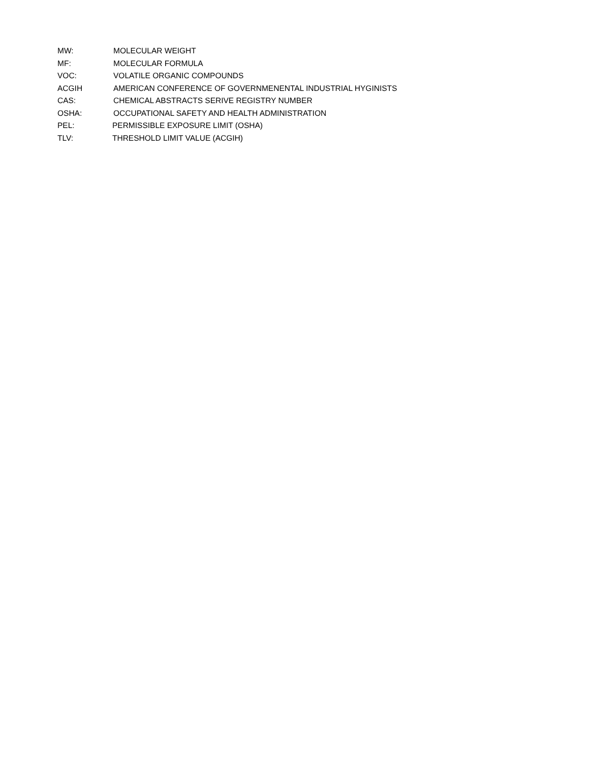MW: MOLECULAR WEIGHT
MF: MOLECULAR FORMULA
VOC: VOLATILE ORGANIC COMPOUNDS
ACGIH AMERICAN CONFERENCE OF GOVERNMENENTAL INDUSTRIAL HYGINISTS
CAS: CHEMICAL ABSTRACTS SERIVE REGISTRY NUMBER
OSHA: OCCUPATIONAL SAFETY AND HEALTH ADMINISTRATION
PEL: PERMISSIBLE EXPOSURE LIMIT (OSHA)
TLV: THRESHOLD LIMIT VALUE (ACGIH)